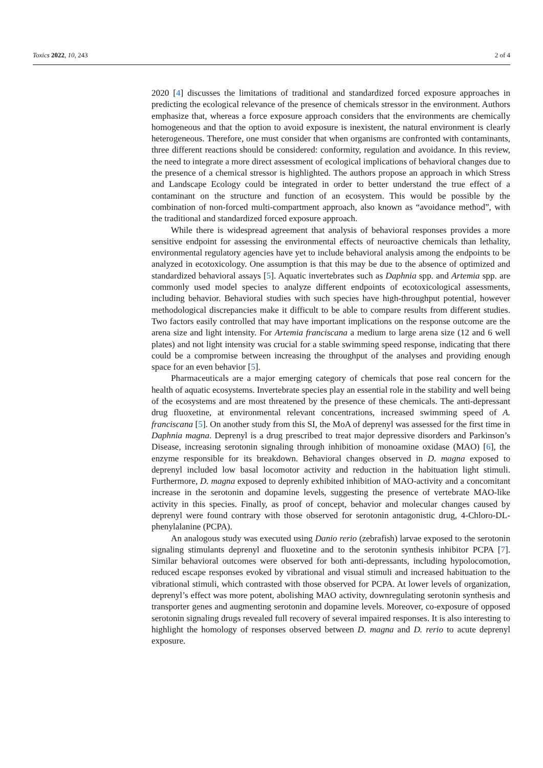Toxics 2022, 10, 243 2 of 4
2020 [4] discusses the limitations of traditional and standardized forced exposure approaches in predicting the ecological relevance of the presence of chemicals stressor in the environment. Authors emphasize that, whereas a force exposure approach considers that the environments are chemically homogeneous and that the option to avoid exposure is inexistent, the natural environment is clearly heterogeneous. Therefore, one must consider that when organisms are confronted with contaminants, three different reactions should be considered: conformity, regulation and avoidance. In this review, the need to integrate a more direct assessment of ecological implications of behavioral changes due to the presence of a chemical stressor is highlighted. The authors propose an approach in which Stress and Landscape Ecology could be integrated in order to better understand the true effect of a contaminant on the structure and function of an ecosystem. This would be possible by the combination of non-forced multi-compartment approach, also known as “avoidance method”, with the traditional and standardized forced exposure approach.
While there is widespread agreement that analysis of behavioral responses provides a more sensitive endpoint for assessing the environmental effects of neuroactive chemicals than lethality, environmental regulatory agencies have yet to include behavioral analysis among the endpoints to be analyzed in ecotoxicology. One assumption is that this may be due to the absence of optimized and standardized behavioral assays [5]. Aquatic invertebrates such as Daphnia spp. and Artemia spp. are commonly used model species to analyze different endpoints of ecotoxicological assessments, including behavior. Behavioral studies with such species have high-throughput potential, however methodological discrepancies make it difficult to be able to compare results from different studies. Two factors easily controlled that may have important implications on the response outcome are the arena size and light intensity. For Artemia franciscana a medium to large arena size (12 and 6 well plates) and not light intensity was crucial for a stable swimming speed response, indicating that there could be a compromise between increasing the throughput of the analyses and providing enough space for an even behavior [5].
Pharmaceuticals are a major emerging category of chemicals that pose real concern for the health of aquatic ecosystems. Invertebrate species play an essential role in the stability and well being of the ecosystems and are most threatened by the presence of these chemicals. The anti-depressant drug fluoxetine, at environmental relevant concentrations, increased swimming speed of A. franciscana [5]. On another study from this SI, the MoA of deprenyl was assessed for the first time in Daphnia magna. Deprenyl is a drug prescribed to treat major depressive disorders and Parkinson’s Disease, increasing serotonin signaling through inhibition of monoamine oxidase (MAO) [6], the enzyme responsible for its breakdown. Behavioral changes observed in D. magna exposed to deprenyl included low basal locomotor activity and reduction in the habituation light stimuli. Furthermore, D. magna exposed to deprenly exhibited inhibition of MAO-activity and a concomitant increase in the serotonin and dopamine levels, suggesting the presence of vertebrate MAO-like activity in this species. Finally, as proof of concept, behavior and molecular changes caused by deprenyl were found contrary with those observed for serotonin antagonistic drug, 4-Chloro-DL-phenylalanine (PCPA).
An analogous study was executed using Danio rerio (zebrafish) larvae exposed to the serotonin signaling stimulants deprenyl and fluoxetine and to the serotonin synthesis inhibitor PCPA [7]. Similar behavioral outcomes were observed for both anti-depressants, including hypolocomotion, reduced escape responses evoked by vibrational and visual stimuli and increased habituation to the vibrational stimuli, which contrasted with those observed for PCPA. At lower levels of organization, deprenyl’s effect was more potent, abolishing MAO activity, downregulating serotonin synthesis and transporter genes and augmenting serotonin and dopamine levels. Moreover, co-exposure of opposed serotonin signaling drugs revealed full recovery of several impaired responses. It is also interesting to highlight the homology of responses observed between D. magna and D. rerio to acute deprenyl exposure.